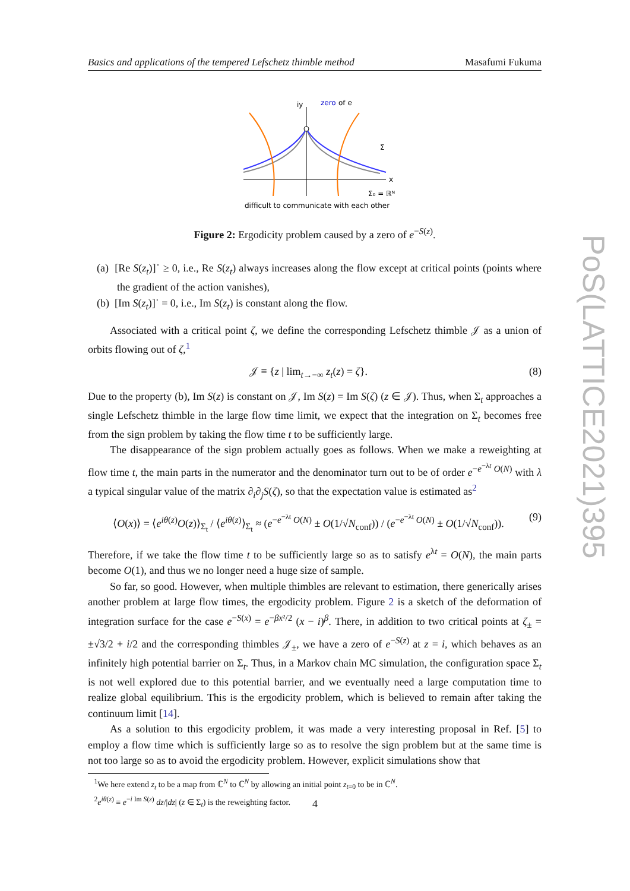Basics and applications of the tempered Lefschetz thimble method Masafumi Fukuma
zero
of e
iy
x
Σ₀ = ℝᴺ
Σ
difficult to communicate with each other
Figure 2: Ergodicity problem caused by a zero of e<sup>−S(z)</sup>.
(a) [Re S(z<sub>t</sub>)]˙ ≥ 0, i.e., Re S(z<sub>t</sub>) always increases along the flow except at critical points (points where the gradient of the action vanishes),
(b) [Im S(z<sub>t</sub>)]˙ = 0, i.e., Im S(z<sub>t</sub>) is constant along the flow.
Associated with a critical point ζ, we define the corresponding Lefschetz thimble 𝒥 as a union of orbits flowing out of ζ,<sup>1</sup>
𝒥 ≡ {z | lim<sub>t→−∞</sub> z<sub>t</sub>(z) = ζ}. (8)
Due to the property (b), Im S(z) is constant on 𝒥, Im S(z) = Im S(ζ) (z ∈ 𝒥). Thus, when Σ<sub>t</sub> approaches a single Lefschetz thimble in the large flow time limit, we expect that the integration on Σ<sub>t</sub> becomes free from the sign problem by taking the flow time t to be sufficiently large.
The disappearance of the sign problem actually goes as follows. When we make a reweighting at flow time t, the main parts in the numerator and the denominator turn out to be of order e<sup>−e<sup>−λt</sup> O(N)</sup> with λ a typical singular value of the matrix ∂<sub>i</sub>∂<sub>j</sub>S(ζ), so that the expectation value is estimated as<sup>2</sup>
⟨O(x)⟩ = ⟨e<sup>iθ(z)</sup>O(z)⟩<sub>Σ<sub>t</sub></sub> / ⟨e<sup>iθ(z)</sup>⟩<sub>Σ<sub>t</sub></sub> ≈ (e<sup>−e<sup>−λt</sup> O(N)</sup> ± O(1/√N<sub>conf</sub>)) / (e<sup>−e<sup>−λt</sup> O(N)</sup> ± O(1/√N<sub>conf</sub>)). (9)
Therefore, if we take the flow time t to be sufficiently large so as to satisfy e<sup>λt</sup> = O(N), the main parts become O(1), and thus we no longer need a huge size of sample.
So far, so good. However, when multiple thimbles are relevant to estimation, there generically arises another problem at large flow times, the ergodicity problem. Figure 2 is a sketch of the deformation of integration surface for the case e<sup>−S(x)</sup> = e<sup>−βx²/2</sup> (x − i)<sup>β</sup>. There, in addition to two critical points at ζ<sub>±</sub> = ±√3/2 + i/2 and the corresponding thimbles 𝒥<sub>±</sub>, we have a zero of e<sup>−S(z)</sup> at z = i, which behaves as an infinitely high potential barrier on Σ<sub>t</sub>. Thus, in a Markov chain MC simulation, the configuration space Σ<sub>t</sub> is not well explored due to this potential barrier, and we eventually need a large computation time to realize global equilibrium. This is the ergodicity problem, which is believed to remain after taking the continuum limit [14].
As a solution to this ergodicity problem, it was made a very interesting proposal in Ref. [5] to employ a flow time which is sufficiently large so as to resolve the sign problem but at the same time is not too large so as to avoid the ergodicity problem. However, explicit simulations show that
<sup>1</sup> We here extend z<sub>t</sub> to be a map from ℂ<sup>N</sup> to ℂ<sup>N</sup> by allowing an initial point z<sub>t=0</sub> to be in ℂ<sup>N</sup>.
<sup>2</sup> e<sup>iθ(z)</sup> ≡ e<sup>−i Im S(z)</sup> dz/|dz| (z ∈ Σ<sub>t</sub>) is the reweighting factor.
4
PoS(LATTICE2021)395